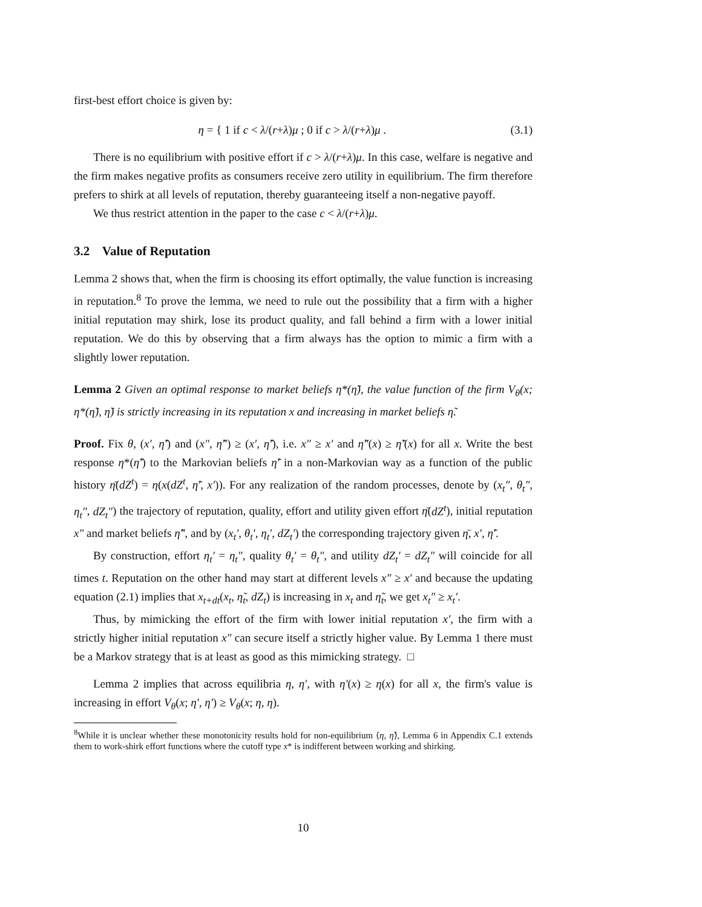first-best effort choice is given by:
η = { 1 if c < λ/(r+λ)μ ; 0 if c > λ/(r+λ)μ .
(3.1)
There is no equilibrium with positive effort if c > λ/(r+λ)μ. In this case, welfare is negative and the firm makes negative profits as consumers receive zero utility in equilibrium. The firm therefore prefers to shirk at all levels of reputation, thereby guaranteeing itself a non-negative payoff.
We thus restrict attention in the paper to the case c < λ/(r+λ)μ.
3.2 Value of Reputation
Lemma 2 shows that, when the firm is choosing its effort optimally, the value function is increasing in reputation.<sup>8</sup> To prove the lemma, we need to rule out the possibility that a firm with a higher initial reputation may shirk, lose its product quality, and fall behind a firm with a lower initial reputation. We do this by observing that a firm always has the option to mimic a firm with a slightly lower reputation.
Lemma 2 Given an optimal response to market beliefs η*(η̃), the value function of the firm V<sub>θ</sub>(x; η*(η̃), η̃) is strictly increasing in its reputation x and increasing in market beliefs η̃.
Proof. Fix θ, (x′, η̃′) and (x″, η̃″) ≥ (x′, η̃′), i.e. x″ ≥ x′ and η̃″(x) ≥ η̃′(x) for all x. Write the best response η*(η̃′) to the Markovian beliefs η̃′ in a non-Markovian way as a function of the public history η̄(dZ<sup>t</sup>) = η(x(dZ<sup>t</sup>, η̃′, x′)). For any realization of the random processes, denote by (x<sub>t</sub>″, θ<sub>t</sub>″, η<sub>t</sub>″, dZ<sub>t</sub>″) the trajectory of reputation, quality, effort and utility given effort η̄(dZ<sup>t</sup>), initial reputation x″ and market beliefs η̃″, and by (x<sub>t</sub>′, θ<sub>t</sub>′, η<sub>t</sub>′, dZ<sub>t</sub>′) the corresponding trajectory given η̄, x′, η̃′.
By construction, effort η<sub>t</sub>′ = η<sub>t</sub>″, quality θ<sub>t</sub>′ = θ<sub>t</sub>″, and utility dZ<sub>t</sub>′ = dZ<sub>t</sub>″ will coincide for all times t. Reputation on the other hand may start at different levels x″ ≥ x′ and because the updating equation (2.1) implies that x<sub>t+dt</sub>(x<sub>t</sub>, η̃<sub>t</sub>, dZ<sub>t</sub>) is increasing in x<sub>t</sub> and η̃<sub>t</sub>, we get x<sub>t</sub>″ ≥ x<sub>t</sub>′.
Thus, by mimicking the effort of the firm with lower initial reputation x′, the firm with a strictly higher initial reputation x″ can secure itself a strictly higher value. By Lemma 1 there must be a Markov strategy that is at least as good as this mimicking strategy. □
Lemma 2 implies that across equilibria η, η′, with η′(x) ≥ η(x) for all x, the firm's value is increasing in effort V<sub>θ</sub>(x; η′, η′) ≥ V<sub>θ</sub>(x; η, η).
<sup>8</sup> While it is unclear whether these monotonicity results hold for non-equilibrium ⟨η, η̃⟩, Lemma 6 in Appendix C.1 extends them to work-shirk effort functions where the cutoff type x* is indifferent between working and shirking.
10